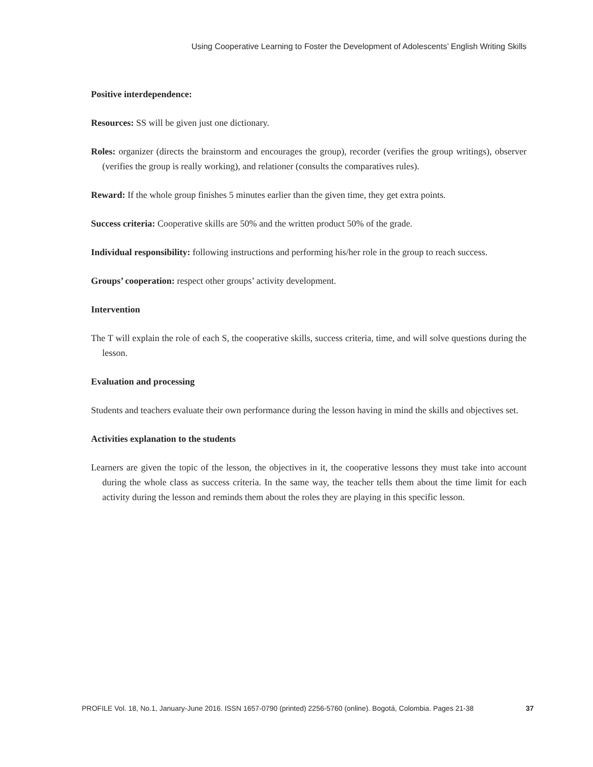Using Cooperative Learning to Foster the Development of Adolescents’ English Writing Skills
Positive interdependence:
Resources: SS will be given just one dictionary.
Roles: organizer (directs the brainstorm and encourages the group), recorder (verifies the group writings), observer (verifies the group is really working), and relationer (consults the comparatives rules).
Reward: If the whole group finishes 5 minutes earlier than the given time, they get extra points.
Success criteria: Cooperative skills are 50% and the written product 50% of the grade.
Individual responsibility: following instructions and performing his/her role in the group to reach success.
Groups’ cooperation: respect other groups’ activity development.
Intervention
The T will explain the role of each S, the cooperative skills, success criteria, time, and will solve questions during the lesson.
Evaluation and processing
Students and teachers evaluate their own performance during the lesson having in mind the skills and objectives set.
Activities explanation to the students
Learners are given the topic of the lesson, the objectives in it, the cooperative lessons they must take into account during the whole class as success criteria. In the same way, the teacher tells them about the time limit for each activity during the lesson and reminds them about the roles they are playing in this specific lesson.
PROFILE Vol. 18, No.1, January-June 2016. ISSN 1657-0790 (printed) 2256-5760 (online). Bogotá, Colombia. Pages 21-38 37